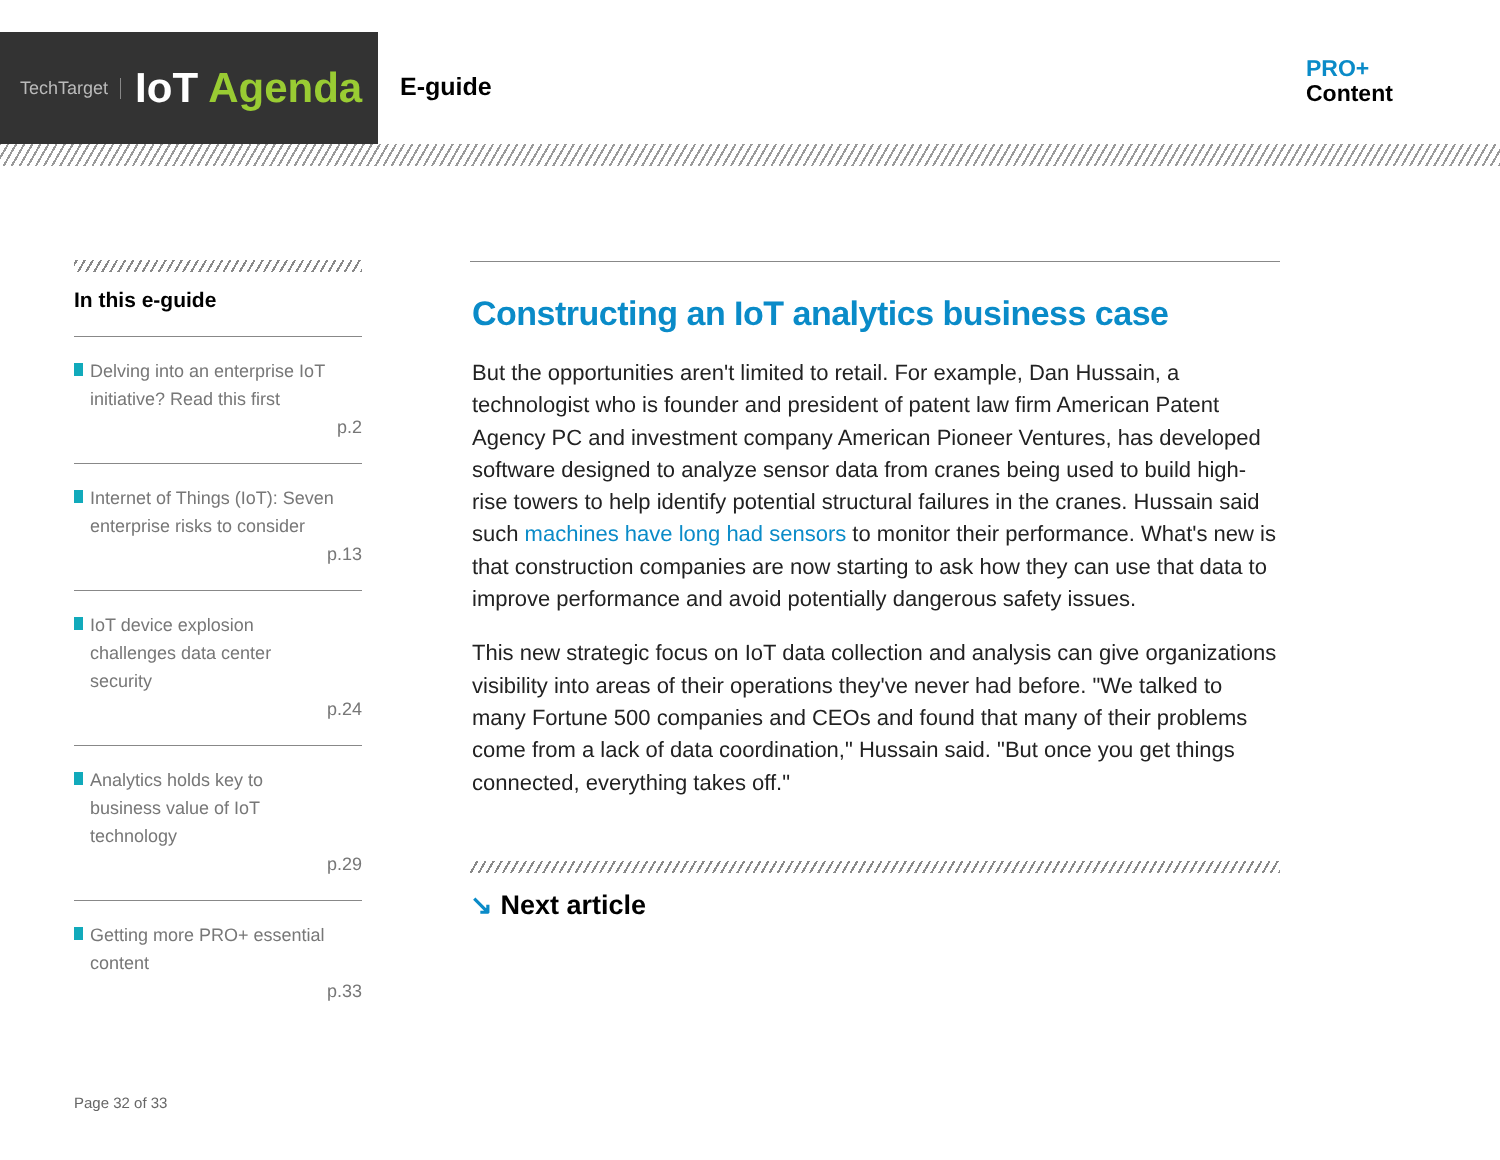TechTarget
IoT Agenda
E-guide
PRO+
Content
In this e-guide
Delving into an enterprise IoT initiative? Read this first
p.2
Internet of Things (IoT): Seven enterprise risks to consider
p.13
IoT device explosion
challenges data center
security
p.24
Analytics holds key to
business value of IoT
technology
p.29
Getting more PRO+ essential content
p.33
Page 32 of 33
Constructing an IoT analytics business case
But the opportunities aren't limited to retail. For example, Dan Hussain, a technologist who is founder and president of patent law firm American Patent Agency PC and investment company American Pioneer Ventures, has developed software designed to analyze sensor data from cranes being used to build high-rise towers to help identify potential structural failures in the cranes. Hussain said such machines have long had sensors to monitor their performance. What's new is that construction companies are now starting to ask how they can use that data to improve performance and avoid potentially dangerous safety issues.
This new strategic focus on IoT data collection and analysis can give organizations visibility into areas of their operations they've never had before. "We talked to many Fortune 500 companies and CEOs and found that many of their problems come from a lack of data coordination," Hussain said. "But once you get things connected, everything takes off."
↘ Next article